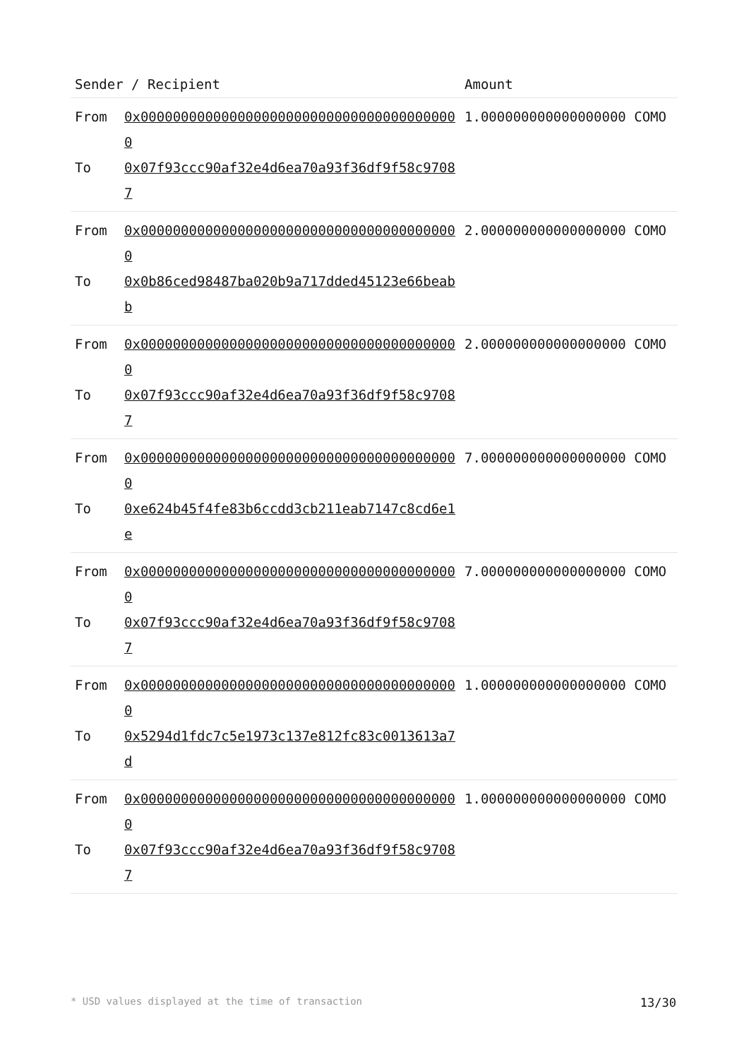| Sender / Recipient | | Amount |
| --- | --- | --- |
| From To | 0x0000000000000000000000000000000000000000 0x07f93ccc90af32e4d6ea70a93f36df9f58c97087 | 1.000000000000000000 COMO |
| From To | 0x0000000000000000000000000000000000000000 0x0b86ced98487ba020b9a717dded45123e66beabb | 2.000000000000000000 COMO |
| From To | 0x0000000000000000000000000000000000000000 0x07f93ccc90af32e4d6ea70a93f36df9f58c97087 | 2.000000000000000000 COMO |
| From To | 0x0000000000000000000000000000000000000000 0xe624b45f4fe83b6ccdd3cb211eab7147c8cd6e1e | 7.000000000000000000 COMO |
| From To | 0x0000000000000000000000000000000000000000 0x07f93ccc90af32e4d6ea70a93f36df9f58c97087 | 7.000000000000000000 COMO |
| From To | 0x0000000000000000000000000000000000000000 0x5294d1fdc7c5e1973c137e812fc83c0013613a7d | 1.000000000000000000 COMO |
| From To | 0x0000000000000000000000000000000000000000 0x07f93ccc90af32e4d6ea70a93f36df9f58c97087 | 1.000000000000000000 COMO |
* USD values displayed at the time of transaction 13/30